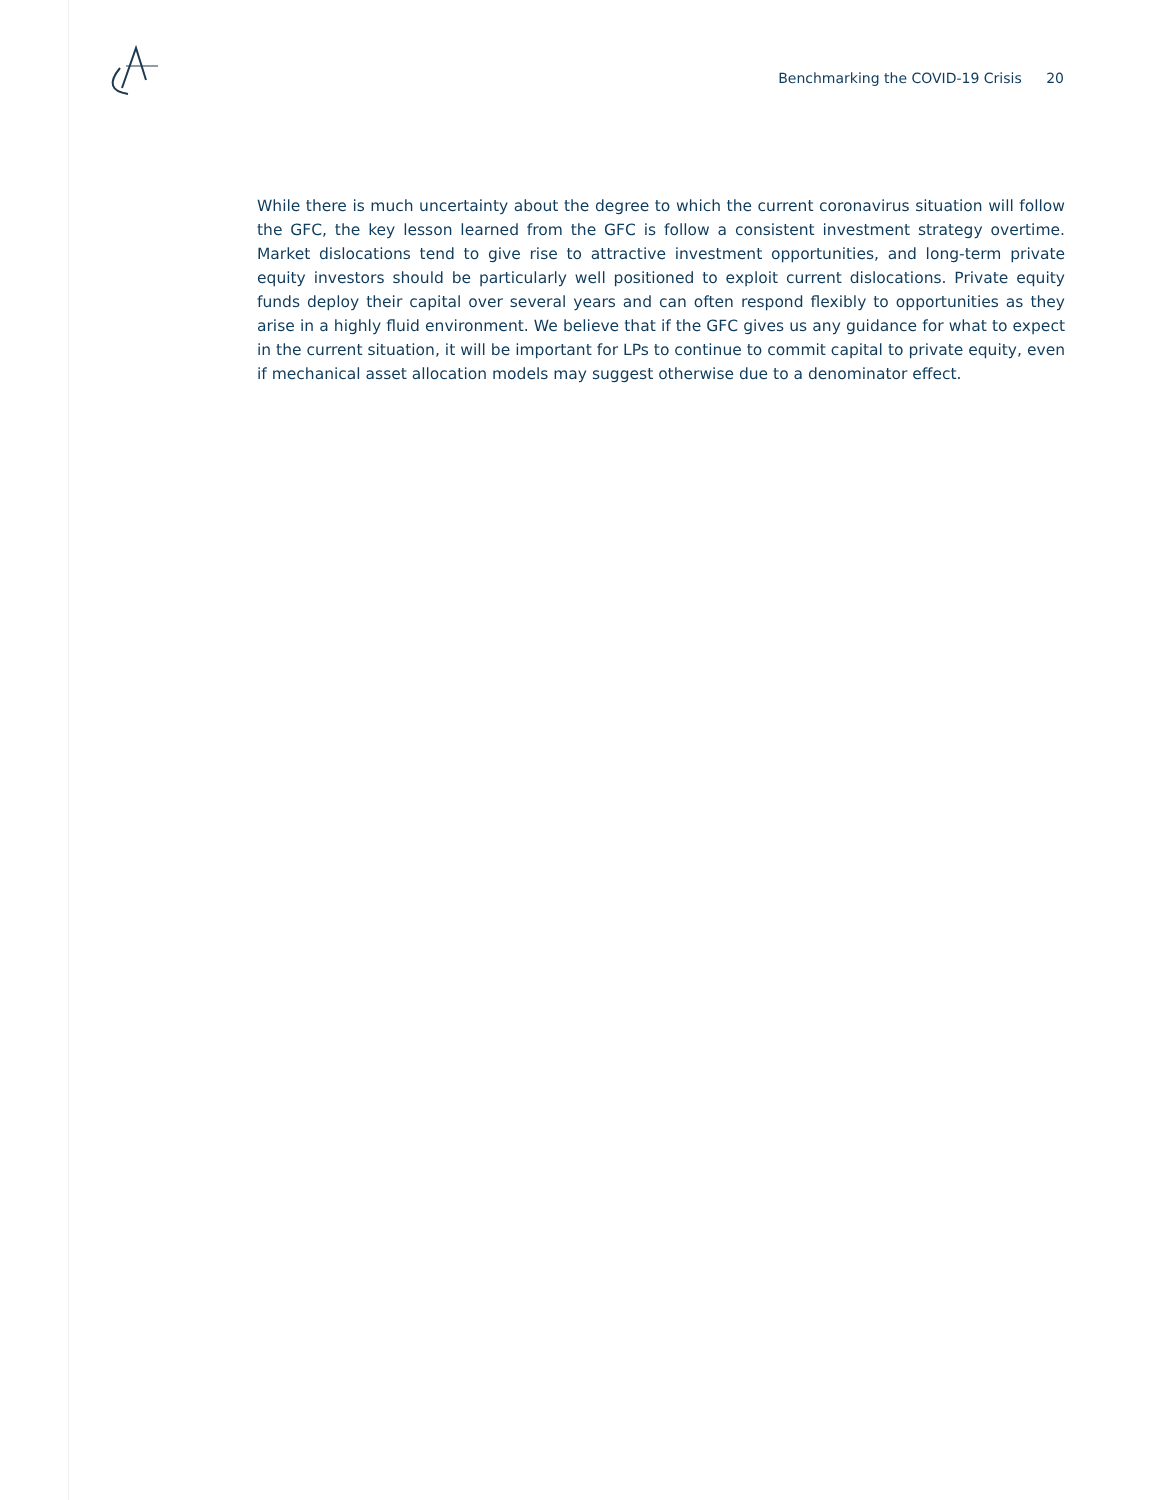Benchmarking the COVID-19 Crisis 20
While there is much uncertainty about the degree to which the current coronavirus situation will follow the GFC, the key lesson learned from the GFC is follow a consistent investment strategy overtime. Market dislocations tend to give rise to attractive investment opportunities, and long-term private equity investors should be particularly well positioned to exploit current dislocations. Private equity funds deploy their capital over several years and can often respond flexibly to opportunities as they arise in a highly fluid environment. We believe that if the GFC gives us any guidance for what to expect in the current situation, it will be important for LPs to continue to commit capital to private equity, even if mechanical asset allocation models may suggest otherwise due to a denominator effect.